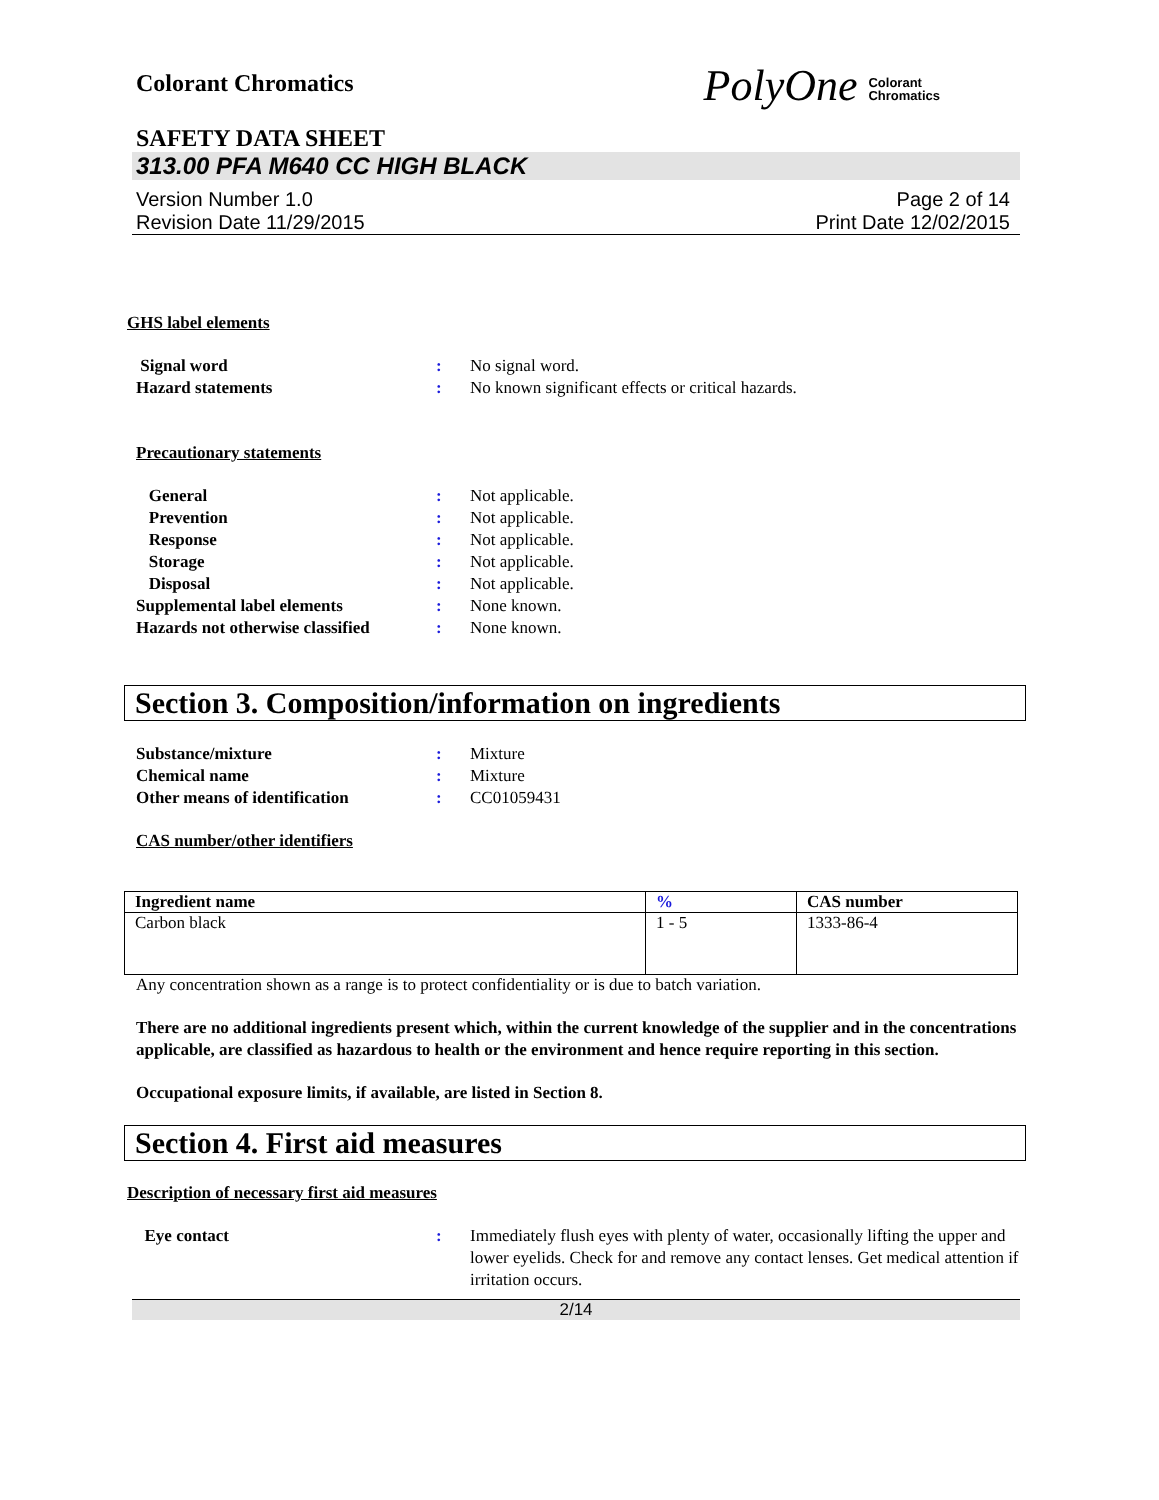Colorant Chromatics
PolyOne Colorant
Chromatics
SAFETY DATA SHEET
313.00 PFA M640 CC HIGH BLACK
Version Number 1.0
Revision Date 11/29/2015
Page 2 of 14
Print Date 12/02/2015
GHS label elements
| Signal word | : | No signal word. |
| Hazard statements | : | No known significant effects or critical hazards. |
Precautionary statements
| General | : | Not applicable. |
| Prevention | : | Not applicable. |
| Response | : | Not applicable. |
| Storage | : | Not applicable. |
| Disposal | : | Not applicable. |
| Supplemental label elements | : | None known. |
| Hazards not otherwise classified | : | None known. |
Section 3. Composition/information on ingredients
| Substance/mixture | : | Mixture |
| Chemical name | : | Mixture |
| Other means of identification | : | CC01059431 |
CAS number/other identifiers
| Ingredient name | % | CAS number |
| --- | --- | --- |
| Carbon black | 1 - 5 | 1333-86-4 |
Any concentration shown as a range is to protect confidentiality or is due to batch variation.
There are no additional ingredients present which, within the current knowledge of the supplier and in the concentrations applicable, are classified as hazardous to health or the environment and hence require reporting in this section.
Occupational exposure limits, if available, are listed in Section 8.
Section 4. First aid measures
Description of necessary first aid measures
| Eye contact | : | Immediately flush eyes with plenty of water, occasionally lifting the upper and lower eyelids. Check for and remove any contact lenses. Get medical attention if irritation occurs. |
2/14